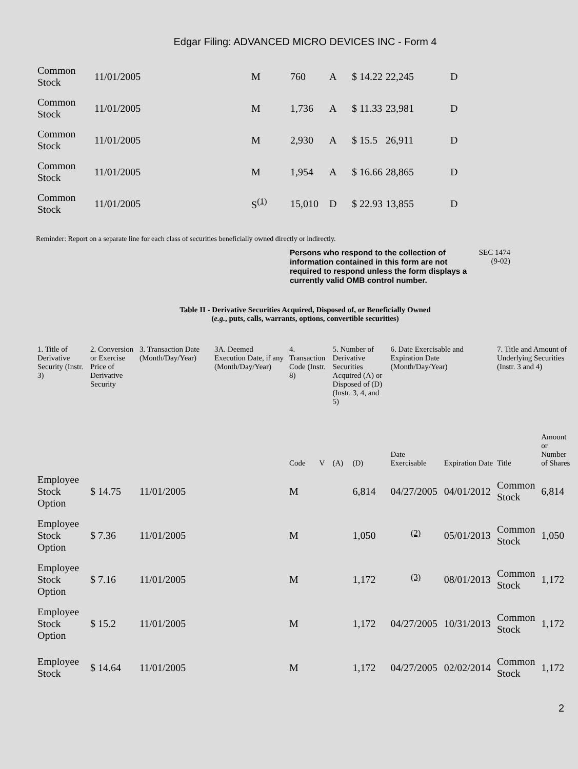Edgar Filing: ADVANCED MICRO DEVICES INC - Form 4
| Common Stock | 11/01/2005 | M | 760 | A | $ 14.22 | 22,245 | D |
| Common Stock | 11/01/2005 | M | 1,736 | A | $ 11.33 | 23,981 | D |
| Common Stock | 11/01/2005 | M | 2,930 | A | $ 15.5 | 26,911 | D |
| Common Stock | 11/01/2005 | M | 1,954 | A | $ 16.66 | 28,865 | D |
| Common Stock | 11/01/2005 | S<sup>(1)</sup> | 15,010 | D | $ 22.93 | 13,855 | D |
Reminder: Report on a separate line for each class of securities beneficially owned directly or indirectly.
Persons who respond to the collection of information contained in this form are not required to respond unless the form displays a currently valid OMB control number.
SEC 1474
(9-02)
Table II - Derivative Securities Acquired, Disposed of, or Beneficially Owned
(e.g., puts, calls, warrants, options, convertible securities)
| 1. Title of Derivative Security (Instr. 3) | 2. Conversion or Exercise Price of Derivative Security | 3. Transaction Date (Month/Day/Year) | 3A. Deemed Execution Date, if any (Month/Day/Year) | 4. Transaction Code (Instr. 8) | | 5. Number of Derivative Securities Acquired (A) or Disposed of (D) (Instr. 3, 4, and 5) | | 6. Date Exercisable and Expiration Date (Month/Day/Year) | | 7. Title and Amount of Underlying Securities (Instr. 3 and 4) | |
| --- | --- | --- | --- | --- | --- | --- | --- | --- | --- | --- | --- |
| | | | | Code | V | (A) | (D) | Date Exercisable | Expiration Date | Title | Amount or Number of Shares |
| Employee Stock Option | $ 14.75 | 11/01/2005 | | M | | | 6,814 | 04/27/2005 | 04/01/2012 | Common Stock | 6,814 |
| Employee Stock Option | $ 7.36 | 11/01/2005 | | M | | | 1,050 | <sup>(2)</sup> | 05/01/2013 | Common Stock | 1,050 |
| Employee Stock Option | $ 7.16 | 11/01/2005 | | M | | | 1,172 | <sup>(3)</sup> | 08/01/2013 | Common Stock | 1,172 |
| Employee Stock Option | $ 15.2 | 11/01/2005 | | M | | | 1,172 | 04/27/2005 | 10/31/2013 | Common Stock | 1,172 |
| Employee Stock | $ 14.64 | 11/01/2005 | | M | | | 1,172 | 04/27/2005 | 02/02/2014 | Common Stock | 1,172 |
2